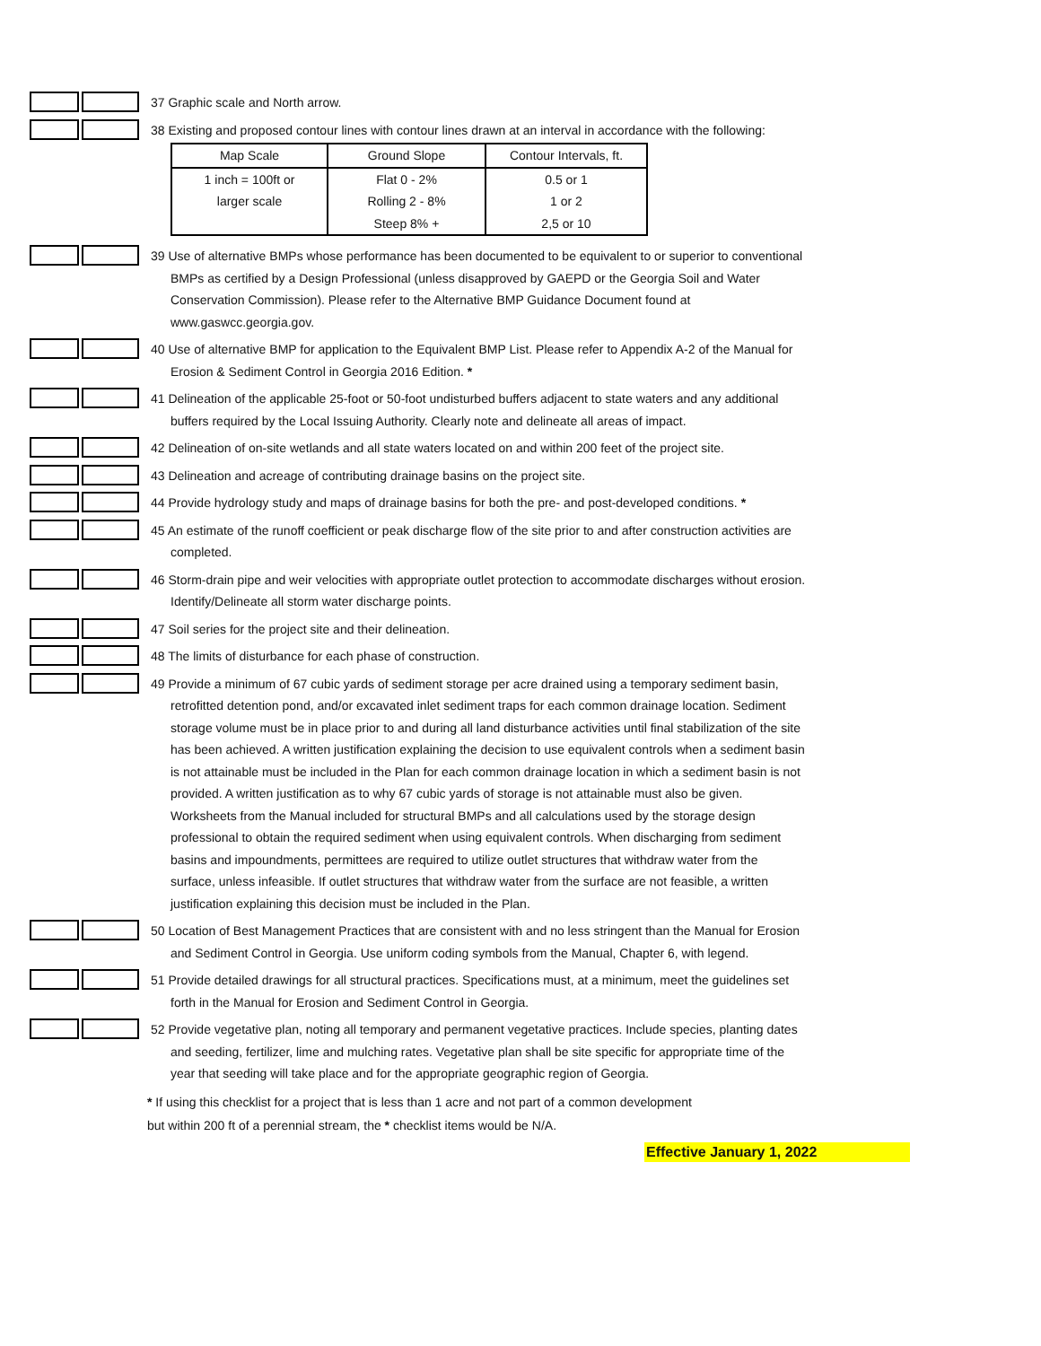37 Graphic scale and North arrow.
38 Existing and proposed contour lines with contour lines drawn at an interval in accordance with the following:
| Map Scale | Ground Slope | Contour Intervals, ft. |
| --- | --- | --- |
| 1 inch = 100ft or | Flat 0 - 2% | 0.5 or 1 |
| larger scale | Rolling 2 - 8% | 1 or 2 |
| | Steep 8% + | 2,5 or 10 |
39 Use of alternative BMPs whose performance has been documented to be equivalent to or superior to conventional BMPs as certified by a Design Professional (unless disapproved by GAEPD or the Georgia Soil and Water Conservation Commission). Please refer to the Alternative BMP Guidance Document found at www.gaswcc.georgia.gov.
40 Use of alternative BMP for application to the Equivalent BMP List. Please refer to Appendix A-2 of the Manual for Erosion & Sediment Control in Georgia 2016 Edition. *
41 Delineation of the applicable 25-foot or 50-foot undisturbed buffers adjacent to state waters and any additional buffers required by the Local Issuing Authority. Clearly note and delineate all areas of impact.
42 Delineation of on-site wetlands and all state waters located on and within 200 feet of the project site.
43 Delineation and acreage of contributing drainage basins on the project site.
44 Provide hydrology study and maps of drainage basins for both the pre- and post-developed conditions. *
45 An estimate of the runoff coefficient or peak discharge flow of the site prior to and after construction activities are completed.
46 Storm-drain pipe and weir velocities with appropriate outlet protection to accommodate discharges without erosion. Identify/Delineate all storm water discharge points.
47 Soil series for the project site and their delineation.
48 The limits of disturbance for each phase of construction.
49 Provide a minimum of 67 cubic yards of sediment storage per acre drained using a temporary sediment basin, retrofitted detention pond, and/or excavated inlet sediment traps for each common drainage location. Sediment storage volume must be in place prior to and during all land disturbance activities until final stabilization of the site has been achieved. A written justification explaining the decision to use equivalent controls when a sediment basin is not attainable must be included in the Plan for each common drainage location in which a sediment basin is not provided. A written justification as to why 67 cubic yards of storage is not attainable must also be given. Worksheets from the Manual included for structural BMPs and all calculations used by the storage design professional to obtain the required sediment when using equivalent controls. When discharging from sediment basins and impoundments, permittees are required to utilize outlet structures that withdraw water from the surface, unless infeasible. If outlet structures that withdraw water from the surface are not feasible, a written justification explaining this decision must be included in the Plan.
50 Location of Best Management Practices that are consistent with and no less stringent than the Manual for Erosion and Sediment Control in Georgia. Use uniform coding symbols from the Manual, Chapter 6, with legend.
51 Provide detailed drawings for all structural practices. Specifications must, at a minimum, meet the guidelines set forth in the Manual for Erosion and Sediment Control in Georgia.
52 Provide vegetative plan, noting all temporary and permanent vegetative practices. Include species, planting dates and seeding, fertilizer, lime and mulching rates. Vegetative plan shall be site specific for appropriate time of the year that seeding will take place and for the appropriate geographic region of Georgia.
* If using this checklist for a project that is less than 1 acre and not part of a common development
but within 200 ft of a perennial stream, the * checklist items would be N/A.
Effective January 1, 2022